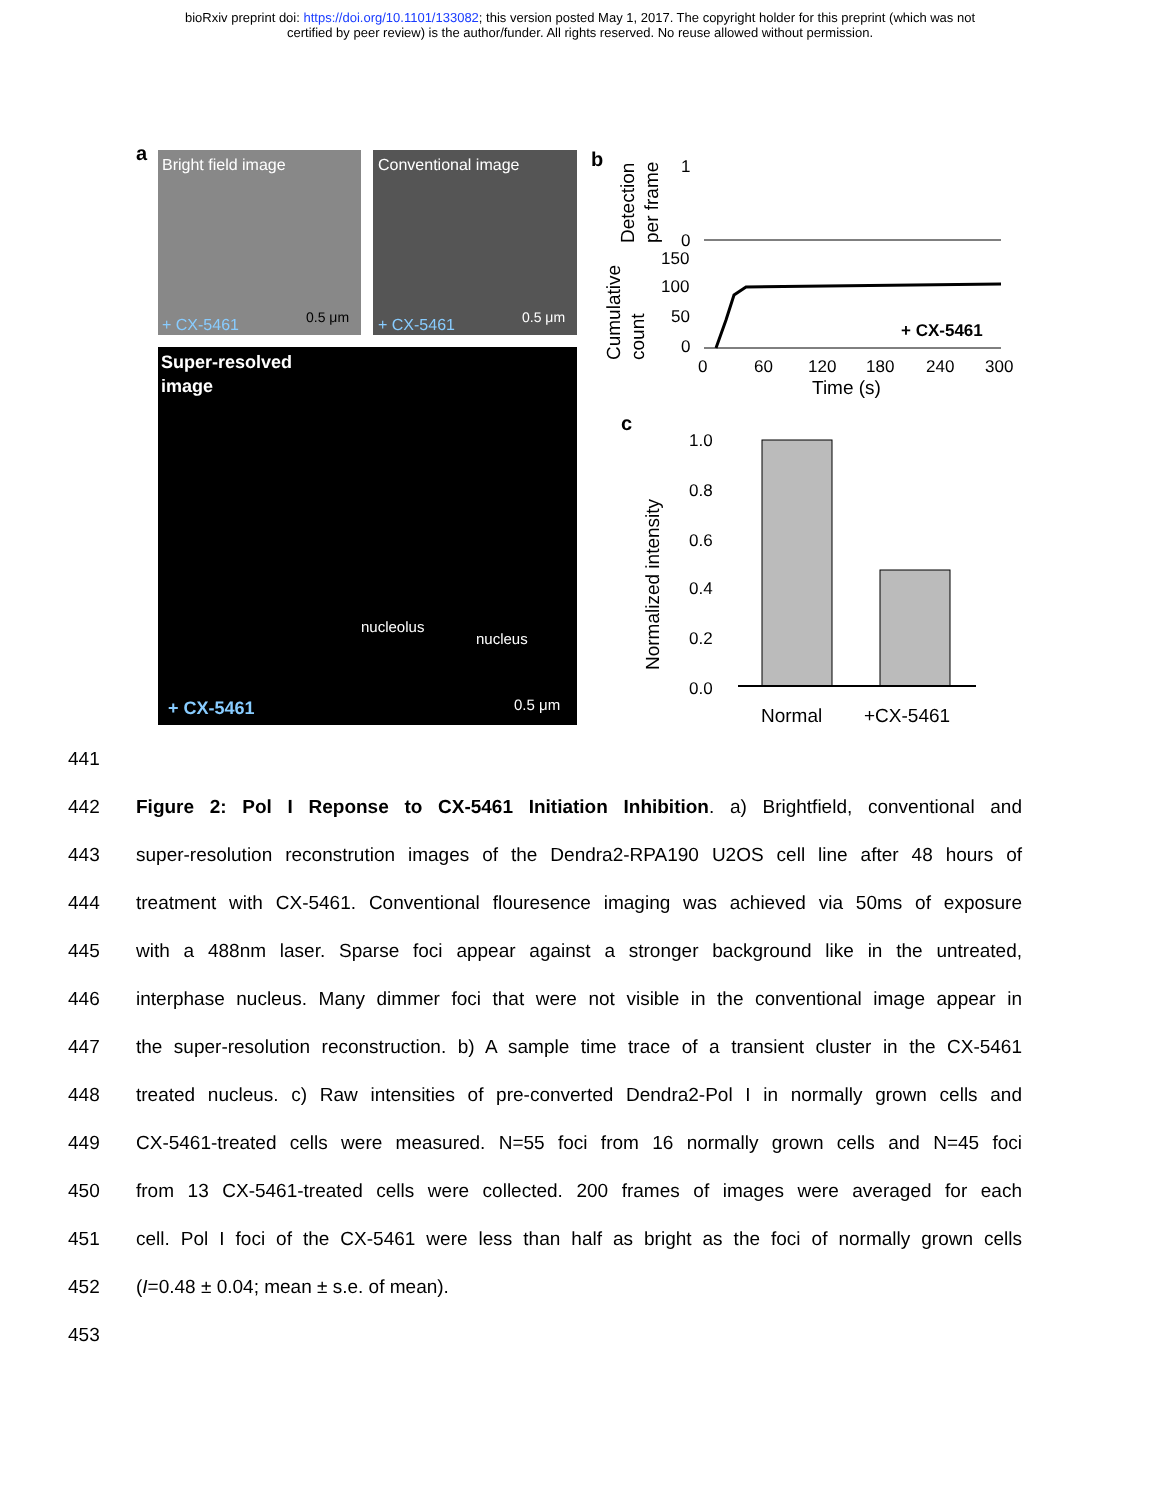bioRxiv preprint doi: https://doi.org/10.1101/133082; this version posted May 1, 2017. The copyright holder for this preprint (which was not
certified by peer review) is the author/funder. All rights reserved. No reuse allowed without permission.
a
Bright field image
+ CX-5461
0.5 μm
Conventional image
+ CX-5461
0.5 μm
Super-resolved
image
nucleolus
nucleus
+ CX-5461
0.5 μm
b
1
0
150
100
50
0
0
60
120
180
240
300
Time (s)
+ CX-5461
c
1.0
0.8
0.6
0.4
0.2
0.0
Normal
+CX-5461
Cumulative
count
Detection
per frame
Normalized intensity
441
442 Figure 2: Pol I Reponse to CX-5461 Initiation Inhibition. a) Brightfield, conventional and
443 super-resolution reconstrution images of the Dendra2-RPA190 U2OS cell line after 48 hours of
444 treatment with CX-5461. Conventional flouresence imaging was achieved via 50ms of exposure
445 with a 488nm laser. Sparse foci appear against a stronger background like in the untreated,
446 interphase nucleus. Many dimmer foci that were not visible in the conventional image appear in
447 the super-resolution reconstruction. b) A sample time trace of a transient cluster in the CX-5461
448 treated nucleus. c) Raw intensities of pre-converted Dendra2-Pol I in normally grown cells and
449 CX-5461-treated cells were measured. N=55 foci from 16 normally grown cells and N=45 foci
450 from 13 CX-5461-treated cells were collected. 200 frames of images were averaged for each
451 cell. Pol I foci of the CX-5461 were less than half as bright as the foci of normally grown cells
452 (I=0.48 ± 0.04; mean ± s.e. of mean).
453